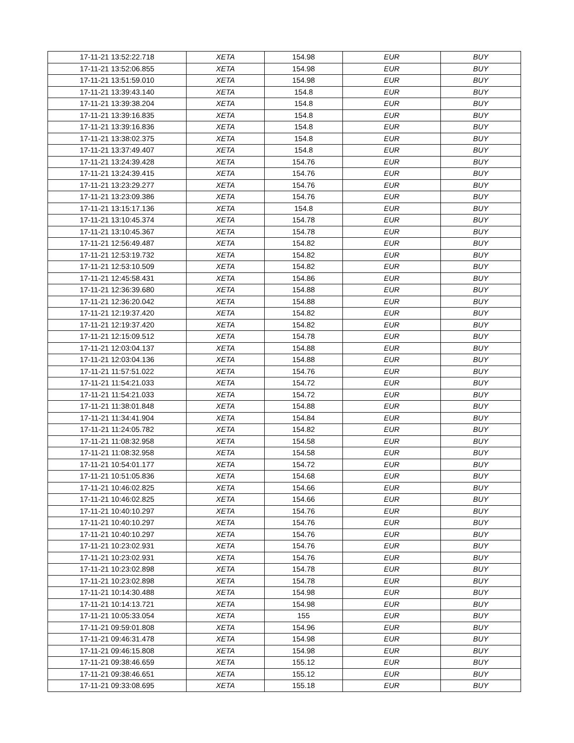| 17-11-21 13:52:22.718 | XETA | 154.98 | EUR | BUY |
| 17-11-21 13:52:06.855 | XETA | 154.98 | EUR | BUY |
| 17-11-21 13:51:59.010 | XETA | 154.98 | EUR | BUY |
| 17-11-21 13:39:43.140 | XETA | 154.8 | EUR | BUY |
| 17-11-21 13:39:38.204 | XETA | 154.8 | EUR | BUY |
| 17-11-21 13:39:16.835 | XETA | 154.8 | EUR | BUY |
| 17-11-21 13:39:16.836 | XETA | 154.8 | EUR | BUY |
| 17-11-21 13:38:02.375 | XETA | 154.8 | EUR | BUY |
| 17-11-21 13:37:49.407 | XETA | 154.8 | EUR | BUY |
| 17-11-21 13:24:39.428 | XETA | 154.76 | EUR | BUY |
| 17-11-21 13:24:39.415 | XETA | 154.76 | EUR | BUY |
| 17-11-21 13:23:29.277 | XETA | 154.76 | EUR | BUY |
| 17-11-21 13:23:09.386 | XETA | 154.76 | EUR | BUY |
| 17-11-21 13:15:17.136 | XETA | 154.8 | EUR | BUY |
| 17-11-21 13:10:45.374 | XETA | 154.78 | EUR | BUY |
| 17-11-21 13:10:45.367 | XETA | 154.78 | EUR | BUY |
| 17-11-21 12:56:49.487 | XETA | 154.82 | EUR | BUY |
| 17-11-21 12:53:19.732 | XETA | 154.82 | EUR | BUY |
| 17-11-21 12:53:10.509 | XETA | 154.82 | EUR | BUY |
| 17-11-21 12:45:58.431 | XETA | 154.86 | EUR | BUY |
| 17-11-21 12:36:39.680 | XETA | 154.88 | EUR | BUY |
| 17-11-21 12:36:20.042 | XETA | 154.88 | EUR | BUY |
| 17-11-21 12:19:37.420 | XETA | 154.82 | EUR | BUY |
| 17-11-21 12:19:37.420 | XETA | 154.82 | EUR | BUY |
| 17-11-21 12:15:09.512 | XETA | 154.78 | EUR | BUY |
| 17-11-21 12:03:04.137 | XETA | 154.88 | EUR | BUY |
| 17-11-21 12:03:04.136 | XETA | 154.88 | EUR | BUY |
| 17-11-21 11:57:51.022 | XETA | 154.76 | EUR | BUY |
| 17-11-21 11:54:21.033 | XETA | 154.72 | EUR | BUY |
| 17-11-21 11:54:21.033 | XETA | 154.72 | EUR | BUY |
| 17-11-21 11:38:01.848 | XETA | 154.88 | EUR | BUY |
| 17-11-21 11:34:41.904 | XETA | 154.84 | EUR | BUY |
| 17-11-21 11:24:05.782 | XETA | 154.82 | EUR | BUY |
| 17-11-21 11:08:32.958 | XETA | 154.58 | EUR | BUY |
| 17-11-21 11:08:32.958 | XETA | 154.58 | EUR | BUY |
| 17-11-21 10:54:01.177 | XETA | 154.72 | EUR | BUY |
| 17-11-21 10:51:05.836 | XETA | 154.68 | EUR | BUY |
| 17-11-21 10:46:02.825 | XETA | 154.66 | EUR | BUY |
| 17-11-21 10:46:02.825 | XETA | 154.66 | EUR | BUY |
| 17-11-21 10:40:10.297 | XETA | 154.76 | EUR | BUY |
| 17-11-21 10:40:10.297 | XETA | 154.76 | EUR | BUY |
| 17-11-21 10:40:10.297 | XETA | 154.76 | EUR | BUY |
| 17-11-21 10:23:02.931 | XETA | 154.76 | EUR | BUY |
| 17-11-21 10:23:02.931 | XETA | 154.76 | EUR | BUY |
| 17-11-21 10:23:02.898 | XETA | 154.78 | EUR | BUY |
| 17-11-21 10:23:02.898 | XETA | 154.78 | EUR | BUY |
| 17-11-21 10:14:30.488 | XETA | 154.98 | EUR | BUY |
| 17-11-21 10:14:13.721 | XETA | 154.98 | EUR | BUY |
| 17-11-21 10:05:33.054 | XETA | 155 | EUR | BUY |
| 17-11-21 09:59:01.808 | XETA | 154.96 | EUR | BUY |
| 17-11-21 09:46:31.478 | XETA | 154.98 | EUR | BUY |
| 17-11-21 09:46:15.808 | XETA | 154.98 | EUR | BUY |
| 17-11-21 09:38:46.659 | XETA | 155.12 | EUR | BUY |
| 17-11-21 09:38:46.651 | XETA | 155.12 | EUR | BUY |
| 17-11-21 09:33:08.695 | XETA | 155.18 | EUR | BUY |